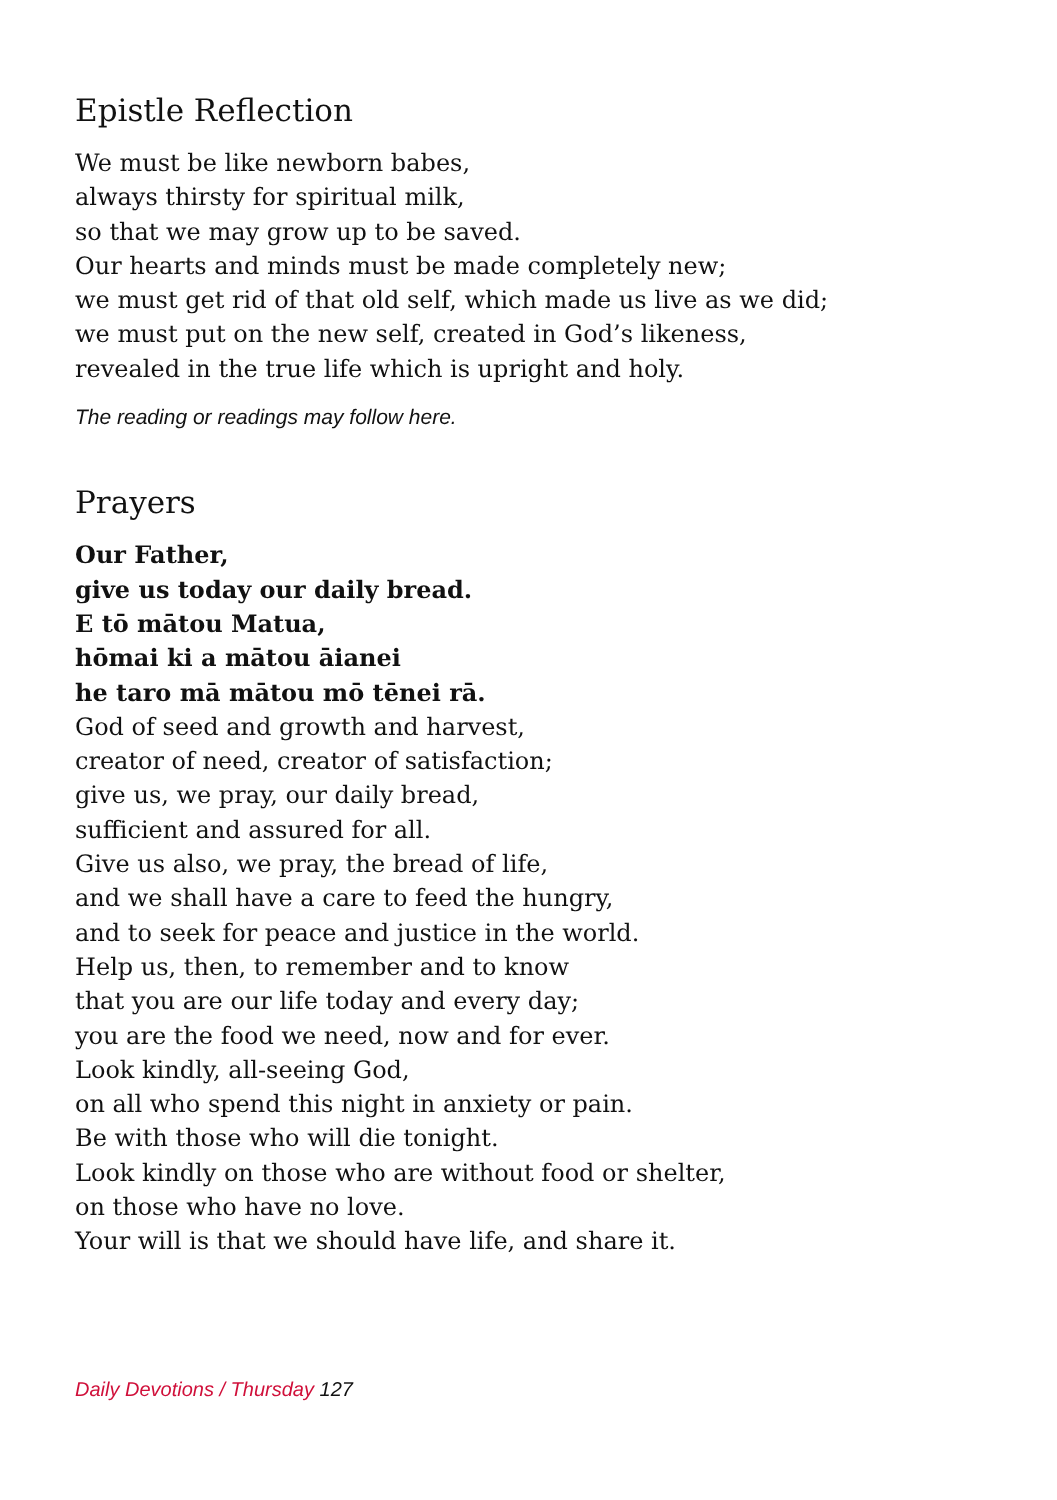Epistle Reflection
We must be like newborn babes,
always thirsty for spiritual milk,
so that we may grow up to be saved.
Our hearts and minds must be made completely new;
we must get rid of that old self, which made us live as we did;
we must put on the new self, created in God’s likeness,
revealed in the true life which is upright and holy.
The reading or readings may follow here.
Prayers
Our Father,
give us today our daily bread.
E tō mātou Matua,
hōmai ki a mātou āianei
he taro mā mātou mō tēnei rā.
God of seed and growth and harvest,
creator of need, creator of satisfaction;
give us, we pray, our daily bread,
sufficient and assured for all.
Give us also, we pray, the bread of life,
and we shall have a care to feed the hungry,
and to seek for peace and justice in the world.
Help us, then, to remember and to know
that you are our life today and every day;
you are the food we need, now and for ever.
Look kindly, all-seeing God,
on all who spend this night in anxiety or pain.
Be with those who will die tonight.
Look kindly on those who are without food or shelter,
on those who have no love.
Your will is that we should have life, and share it.
Daily Devotions / Thursday 127